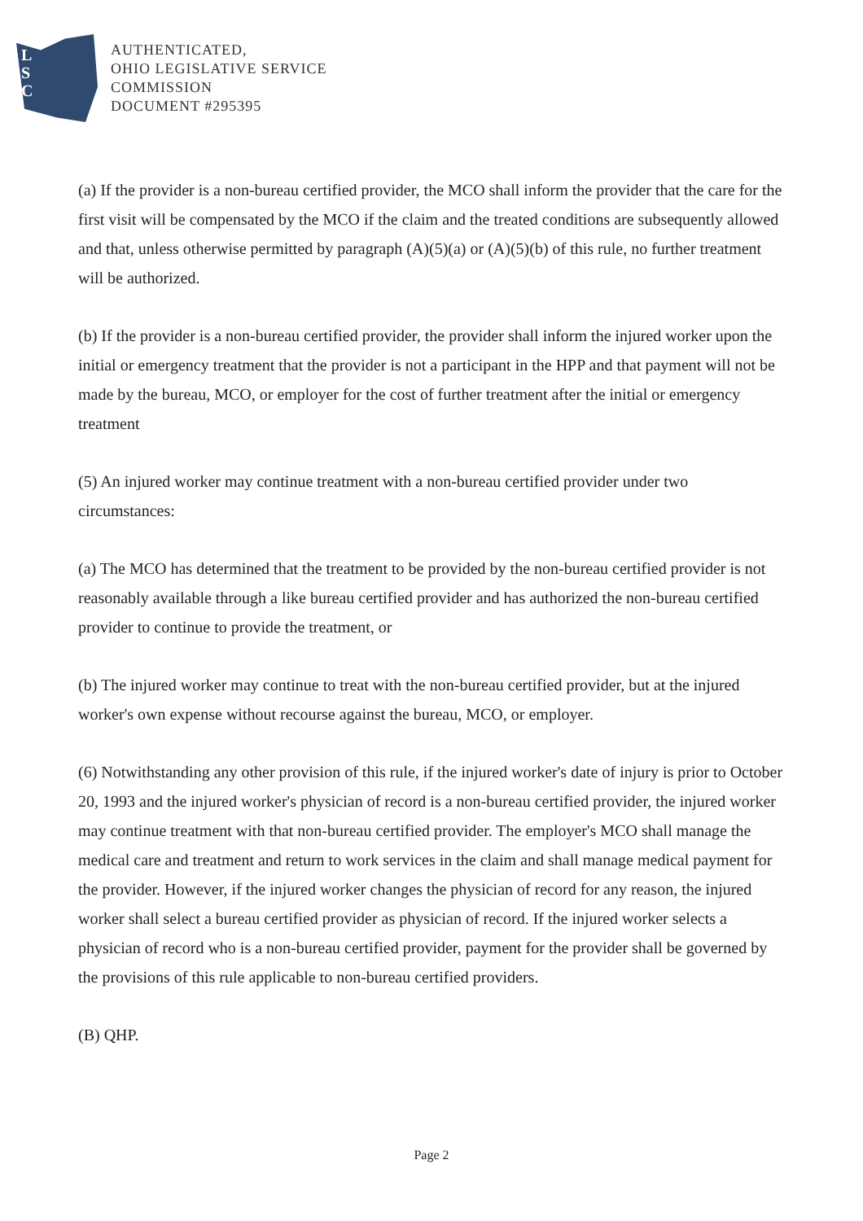L
S
C
AUTHENTICATED,
OHIO LEGISLATIVE SERVICE
COMMISSION
DOCUMENT #295395
(a) If the provider is a non-bureau certified provider, the MCO shall inform the provider that the care for the first visit will be compensated by the MCO if the claim and the treated conditions are subsequently allowed and that, unless otherwise permitted by paragraph (A)(5)(a) or (A)(5)(b) of this rule, no further treatment will be authorized.
(b) If the provider is a non-bureau certified provider, the provider shall inform the injured worker upon the initial or emergency treatment that the provider is not a participant in the HPP and that payment will not be made by the bureau, MCO, or employer for the cost of further treatment after the initial or emergency treatment
(5) An injured worker may continue treatment with a non-bureau certified provider under two circumstances:
(a) The MCO has determined that the treatment to be provided by the non-bureau certified provider is not reasonably available through a like bureau certified provider and has authorized the non-bureau certified provider to continue to provide the treatment, or
(b) The injured worker may continue to treat with the non-bureau certified provider, but at the injured worker's own expense without recourse against the bureau, MCO, or employer.
(6) Notwithstanding any other provision of this rule, if the injured worker's date of injury is prior to October 20, 1993 and the injured worker's physician of record is a non-bureau certified provider, the injured worker may continue treatment with that non-bureau certified provider. The employer's MCO shall manage the medical care and treatment and return to work services in the claim and shall manage medical payment for the provider. However, if the injured worker changes the physician of record for any reason, the injured worker shall select a bureau certified provider as physician of record. If the injured worker selects a physician of record who is a non-bureau certified provider, payment for the provider shall be governed by the provisions of this rule applicable to non-bureau certified providers.
(B) QHP.
Page 2